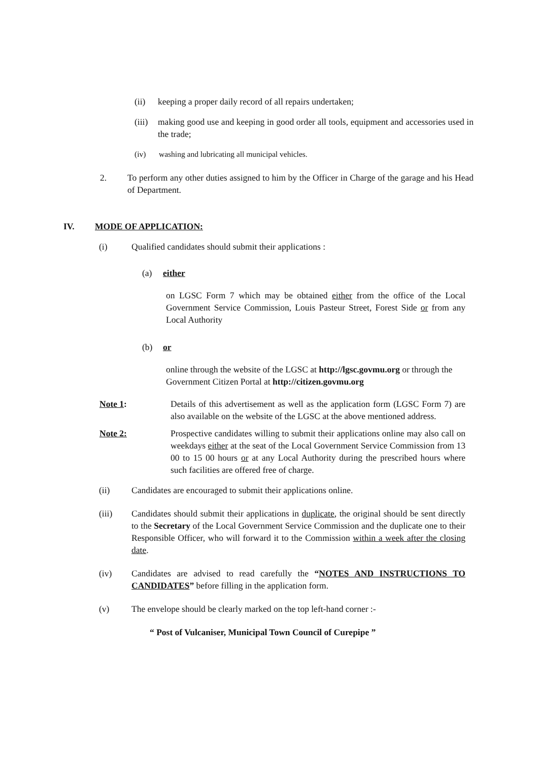(ii) keeping a proper daily record of all repairs undertaken;
(iii)
making good use and keeping in good order all tools, equipment and accessories used in the trade;
(iv) washing and lubricating all municipal vehicles.
2. To perform any other duties assigned to him by the Officer in Charge of the garage and his Head of Department.
IV. MODE OF APPLICATION:
(i) Qualified candidates should submit their applications :
(a) either
on LGSC Form 7 which may be obtained either from the office of the Local Government Service Commission, Louis Pasteur Street, Forest Side or from any Local Authority
(b) or
online through the website of the LGSC at http://lgsc.govmu.org or through the Government Citizen Portal at http://citizen.govmu.org
Note 1: Details of this advertisement as well as the application form (LGSC Form 7) are also available on the website of the LGSC at the above mentioned address.
Note 2: Prospective candidates willing to submit their applications online may also call on weekdays either at the seat of the Local Government Service Commission from 13 00 to 15 00 hours or at any Local Authority during the prescribed hours where such facilities are offered free of charge.
(ii) Candidates are encouraged to submit their applications online.
(iii) Candidates should submit their applications in duplicate, the original should be sent directly to the Secretary of the Local Government Service Commission and the duplicate one to their Responsible Officer, who will forward it to the Commission within a week after the closing date.
(iv) Candidates are advised to read carefully the “NOTES AND INSTRUCTIONS TO CANDIDATES” before filling in the application form.
(v) The envelope should be clearly marked on the top left-hand corner :-
“ Post of Vulcaniser, Municipal Town Council of Curepipe ”